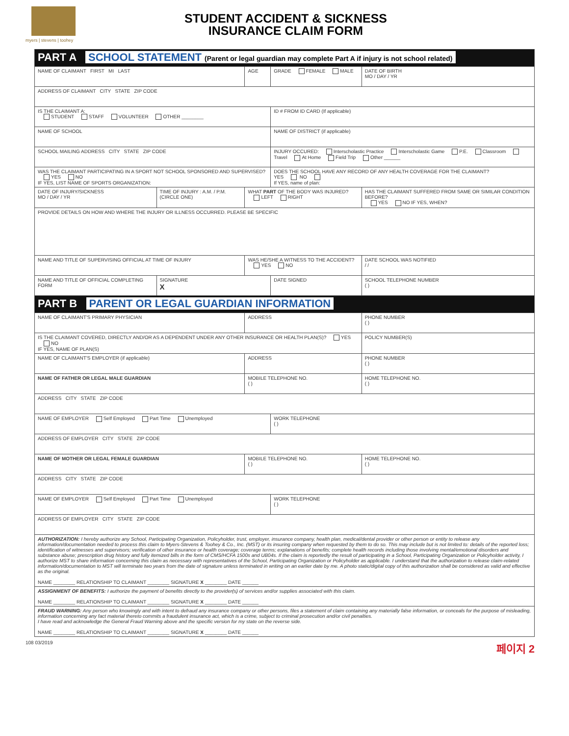myers | stevens | toohey
STUDENT ACCIDENT & SICKNESS
INSURANCE CLAIM FORM
| PART A SCHOOL STATEMENT (Parent or legal guardian may complete Part A if injury is not school related) | | | | |
| NAME OF CLAIMANT FIRST MI LAST | | AGE | GRADE FEMALE MALE | DATE OF BIRTH MO / DAY / YR |
| ADDRESS OF CLAIMANT CITY STATE ZIP CODE | | | | |
| IS THE CLAIMANT A: STUDENT STAFF VOLUNTEER OTHER ________ | | | ID # FROM ID CARD (If applicable) | |
| NAME OF SCHOOL | | | NAME OF DISTRICT (if applicable) | |
| SCHOOL MAILING ADDRESS CITY STATE ZIP CODE | | | INJURY OCCURED: Interscholastic Practice Interscholastic Game P.E. Classroom Travel At Home Field Trip Other ______ | |
| WAS THE CLAIMANT PARTICIPATING IN A SPORT NOT SCHOOL SPONSORED AND SUPERVISED? YES NO IF YES, LIST NAME OF SPORTS ORGANIZATION: | | | DOES THE SCHOOL HAVE ANY RECORD OF ANY HEALTH COVERAGE FOR THE CLAIMANT? YES NO If YES, name of plan: | |
| DATE OF INJURY/SICKNESS MO / DAY / YR | TIME OF INJURY : A.M. / P.M. (CIRCLE ONE) | WHAT PART OF THE BODY WAS INJURED? LEFT RIGHT | | HAS THE CLAIMANT SUFFERED FROM SAME OR SIMILAR CONDITION BEFORE? YES NO IF YES, WHEN? |
| PROVIDE DETAILS ON HOW AND WHERE THE INJURY OR ILLNESS OCCURRED. PLEASE BE SPECIFIC | | | | |
| NAME AND TITLE OF SUPERVISING OFFICIAL AT TIME OF INJURY | | WAS HE/SHE A WITNESS TO THE ACCIDENT? YES NO | | DATE SCHOOL WAS NOTIFIED / / |
| NAME AND TITLE OF OFFICIAL COMPLETING FORM | SIGNATURE X | | DATE SIGNED | SCHOOL TELEPHONE NUMBER ( ) |
| PART B PARENT OR LEGAL GUARDIAN INFORMATION | | | | |
| NAME OF CLAIMANT'S PRIMARY PHYSICIAN | | ADDRESS | | PHONE NUMBER ( ) |
| IS THE CLAIMANT COVERED, DIRECTLY AND/OR AS A DEPENDENT UNDER ANY OTHER INSURANCE OR HEALTH PLAN(S)? YES NO IF YES, NAME OF PLAN(S) | | | | POLICY NUMBER(S) |
| NAME OF CLAIMANT'S EMPLOYER (if applicable) | | ADDRESS | | PHONE NUMBER ( ) |
| NAME OF FATHER OR LEGAL MALE GUARDIAN | | MOBILE TELEPHONE NO. ( ) | | HOME TELEPHONE NO. ( ) |
| ADDRESS CITY STATE ZIP CODE | | | | |
| NAME OF EMPLOYER Self Employed Part Time Unemployed | | | WORK TELEPHONE ( ) | |
| ADDRESS OF EMPLOYER CITY STATE ZIP CODE | | | | |
| NAME OF MOTHER OR LEGAL FEMALE GUARDIAN | | MOBILE TELEPHONE NO. ( ) | | HOME TELEPHONE NO. ( ) |
| ADDRESS CITY STATE ZIP CODE | | | | |
| NAME OF EMPLOYER Self Employed Part Time Unemployed | | | WORK TELEPHONE ( ) | |
| ADDRESS OF EMPLOYER CITY STATE ZIP CODE | | | | |
| AUTHORIZATION: I hereby authorize any School, Participating Organization, Policyholder, trust, employer, insurance company, health plan, medical/dental provider or other person or entity to release any information/documentation needed to process this claim to Myers-Stevens & Toohey & Co., Inc. (MST) or its insuring company when requested by them to do so. This may include but is not limited to: details of the reported loss; identification of witnesses and supervisors; verification of other insurance or health coverage; coverage terms; explanations of benefits; complete health records including those involving mental/emotional disorders and substance abuse; prescription drug history and fully itemized bills in the form of CMS/HCFA 1500s and UB04s. If the claim is reportedly the result of participating in a School, Participating Organization or Policyholder activity, I authorize MST to share information concerning this claim as necessary with representatives of the School, Participating Organization or Policyholder as applicable. I understand that the authorization to release claim-related information/documentation to MST will terminate two years from the date of signature unless terminated in writing on an earlier date by me. A photo static/digital copy of this authorization shall be considered as valid and effective as the original. NAME ________ RELATIONSHIP TO CLAIMANT ________ SIGNATURE X ________ DATE ______ | | | | |
| ASSIGNMENT OF BENEFITS: I authorize the payment of benefits directly to the provider(s) of services and/or supplies associated with this claim. NAME ________ RELATIONSHIP TO CLAIMANT ________ SIGNATURE X ________ DATE ______ | | | | |
| FRAUD WARNING: Any person who knowingly and with intent to defraud any insurance company or other persons, files a statement of claim containing any materially false information, or conceals for the purpose of misleading, information concerning any fact material thereto commits a fraudulent insurance act, which is a crime, subject to criminal prosecution and/or civil penalties. I have read and acknowledge the General Fraud Warning above and the specific version for my state on the reverse side. NAME ________ RELATIONSHIP TO CLAIMANT ________ SIGNATURE X ________ DATE ______ | | | | |
108 03/2019 페이지 2